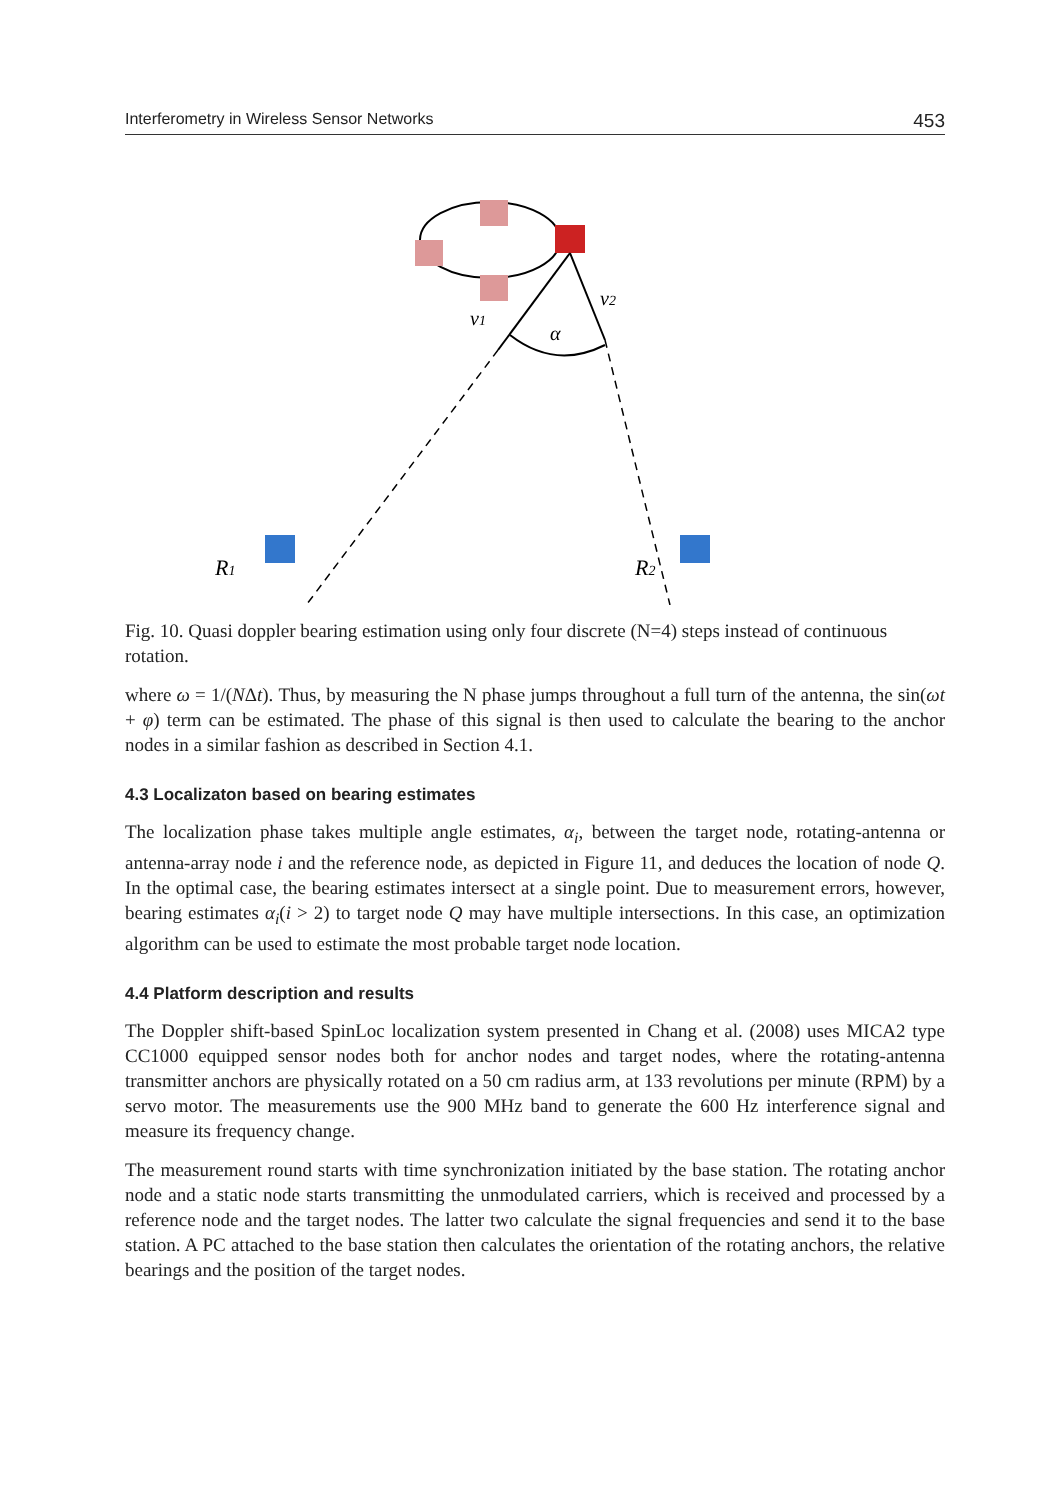Interferometry in Wireless Sensor Networks 453
v1
v2
α
R1
R2
Fig. 10. Quasi doppler bearing estimation using only four discrete (N=4) steps instead of continuous rotation.
where ω = 1/(NΔt). Thus, by measuring the N phase jumps throughout a full turn of the antenna, the sin(ωt + φ) term can be estimated. The phase of this signal is then used to calculate the bearing to the anchor nodes in a similar fashion as described in Section 4.1.
4.3 Localizaton based on bearing estimates
The localization phase takes multiple angle estimates, α<sub>i</sub>, between the target node, rotating-antenna or antenna-array node i and the reference node, as depicted in Figure 11, and deduces the location of node Q. In the optimal case, the bearing estimates intersect at a single point. Due to measurement errors, however, bearing estimates α<sub>i</sub>(i > 2) to target node Q may have multiple intersections. In this case, an optimization algorithm can be used to estimate the most probable target node location.
4.4 Platform description and results
The Doppler shift-based SpinLoc localization system presented in Chang et al. (2008) uses MICA2 type CC1000 equipped sensor nodes both for anchor nodes and target nodes, where the rotating-antenna transmitter anchors are physically rotated on a 50 cm radius arm, at 133 revolutions per minute (RPM) by a servo motor. The measurements use the 900 MHz band to generate the 600 Hz interference signal and measure its frequency change.
The measurement round starts with time synchronization initiated by the base station. The rotating anchor node and a static node starts transmitting the unmodulated carriers, which is received and processed by a reference node and the target nodes. The latter two calculate the signal frequencies and send it to the base station. A PC attached to the base station then calculates the orientation of the rotating anchors, the relative bearings and the position of the target nodes.